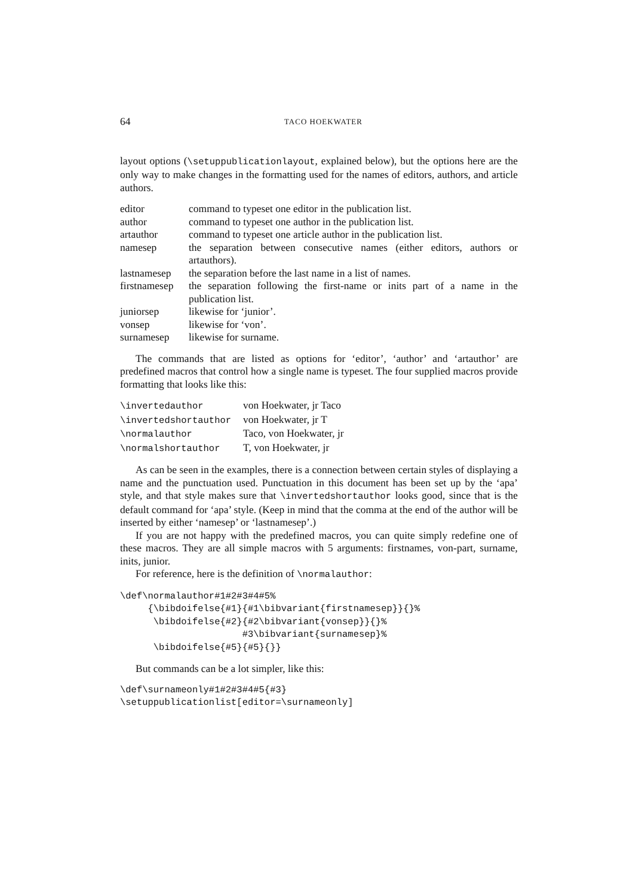64 TACO HOEKWATER
layout options (\setuppublicationlayout, explained below), but the options here are the only way to make changes in the formatting used for the names of editors, authors, and article authors.
| editor | command to typeset one editor in the publication list. |
| author | command to typeset one author in the publication list. |
| artauthor | command to typeset one article author in the publication list. |
| namesep | the separation between consecutive names (either editors, authors or artauthors). |
| lastnamesep | the separation before the last name in a list of names. |
| firstnamesep | the separation following the first-name or inits part of a name in the publication list. |
| juniorsep | likewise for ‘junior’. |
| vonsep | likewise for ‘von’. |
| surnamesep | likewise for surname. |
The commands that are listed as options for ‘editor’, ‘author’ and ‘artauthor’ are predefined macros that control how a single name is typeset. The four supplied macros provide formatting that looks like this:
| \invertedauthor | von Hoekwater, jr Taco |
| \invertedshortauthor | von Hoekwater, jr T |
| \normalauthor | Taco, von Hoekwater, jr |
| \normalshortauthor | T, von Hoekwater, jr |
As can be seen in the examples, there is a connection between certain styles of displaying a name and the punctuation used. Punctuation in this document has been set up by the ‘apa’ style, and that style makes sure that \invertedshortauthor looks good, since that is the default command for ‘apa’ style. (Keep in mind that the comma at the end of the author will be inserted by either ‘namesep’ or ‘lastnamesep’.)
If you are not happy with the predefined macros, you can quite simply redefine one of these macros. They are all simple macros with 5 arguments: firstnames, von-part, surname, inits, junior.
For reference, here is the definition of \normalauthor:
\def\normalauthor#1#2#3#4#5%
     {\bibdoifelse{#1}{#1\bibvariant{firstnamesep}}{}%
      \bibdoifelse{#2}{#2\bibvariant{vonsep}}{}%
                      #3\bibvariant{surnamesep}%
      \bibdoifelse{#5}{#5}{}}
But commands can be a lot simpler, like this:
\def\surnameonly#1#2#3#4#5{#3}
\setuppublicationlist[editor=\surnameonly]